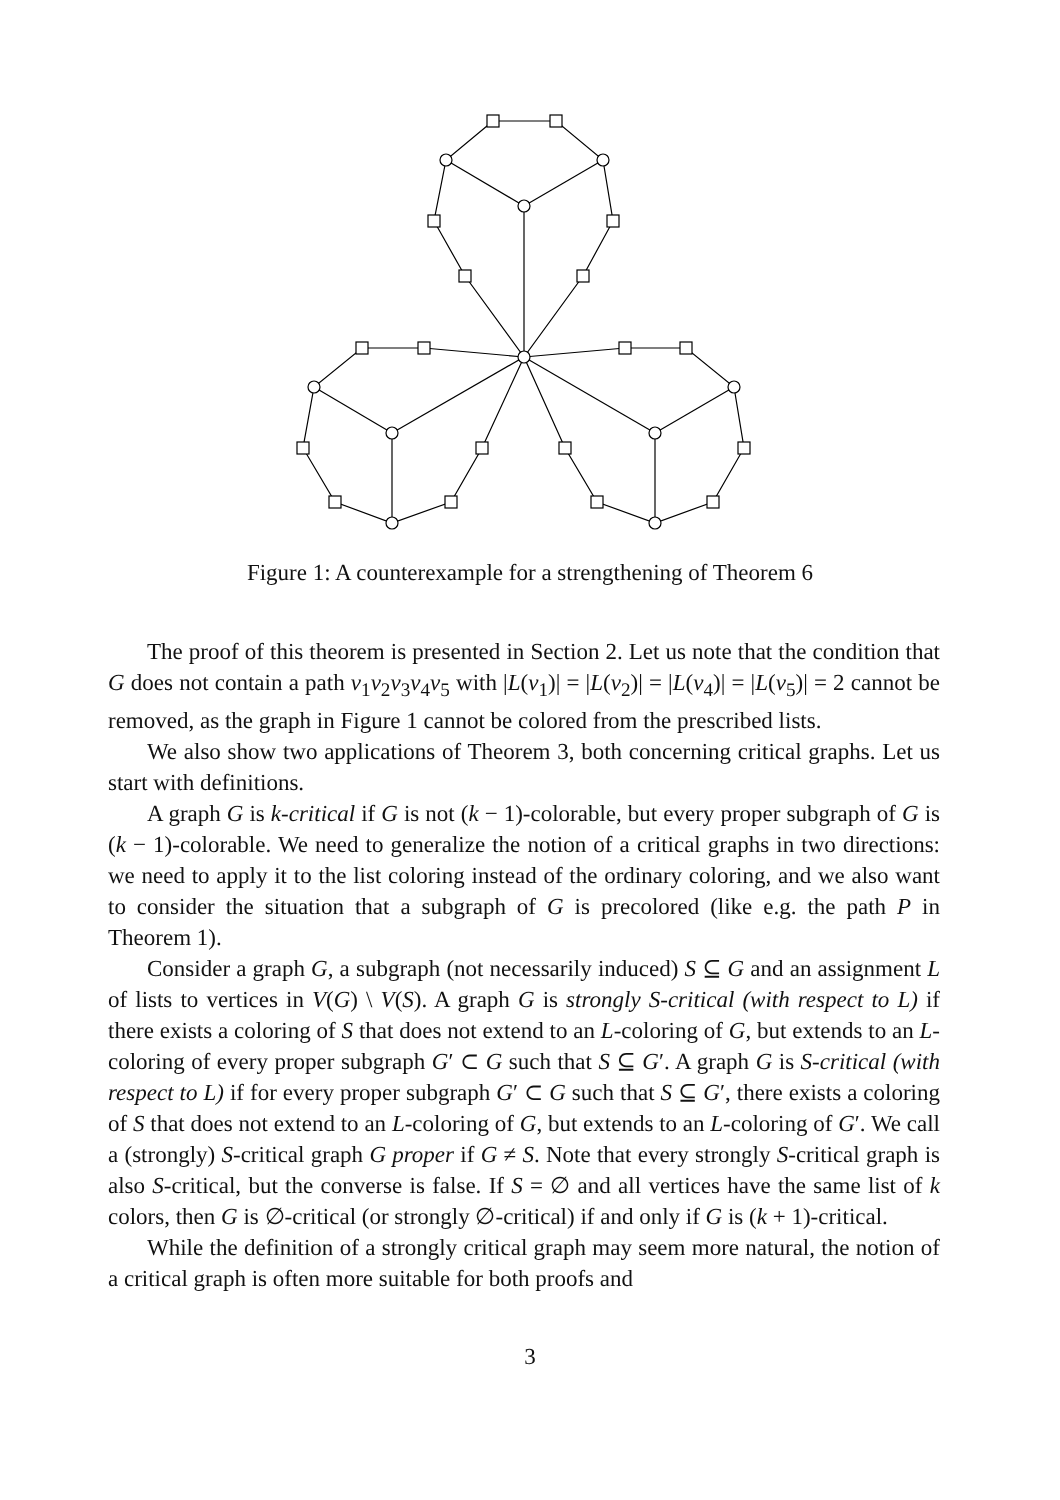Figure 1: A counterexample for a strengthening of Theorem 6
The proof of this theorem is presented in Section 2. Let us note that the condition that G does not contain a path v<sub>1</sub>v<sub>2</sub>v<sub>3</sub>v<sub>4</sub>v<sub>5</sub> with |L(v<sub>1</sub>)| = |L(v<sub>2</sub>)| = |L(v<sub>4</sub>)| = |L(v<sub>5</sub>)| = 2 cannot be removed, as the graph in Figure 1 cannot be colored from the prescribed lists.
We also show two applications of Theorem 3, both concerning critical graphs. Let us start with definitions.
A graph G is k-critical if G is not (k − 1)-colorable, but every proper subgraph of G is (k − 1)-colorable. We need to generalize the notion of a critical graphs in two directions: we need to apply it to the list coloring instead of the ordinary coloring, and we also want to consider the situation that a subgraph of G is precolored (like e.g. the path P in Theorem 1).
Consider a graph G, a subgraph (not necessarily induced) S ⊆ G and an assignment L of lists to vertices in V(G) \ V(S). A graph G is strongly S-critical (with respect to L) if there exists a coloring of S that does not extend to an L-coloring of G, but extends to an L-coloring of every proper subgraph G′ ⊂ G such that S ⊆ G′. A graph G is S-critical (with respect to L) if for every proper subgraph G′ ⊂ G such that S ⊆ G′, there exists a coloring of S that does not extend to an L-coloring of G, but extends to an L-coloring of G′. We call a (strongly) S-critical graph G proper if G ≠ S. Note that every strongly S-critical graph is also S-critical, but the converse is false. If S = ∅ and all vertices have the same list of k colors, then G is ∅-critical (or strongly ∅-critical) if and only if G is (k + 1)-critical.
While the definition of a strongly critical graph may seem more natural, the notion of a critical graph is often more suitable for both proofs and
3